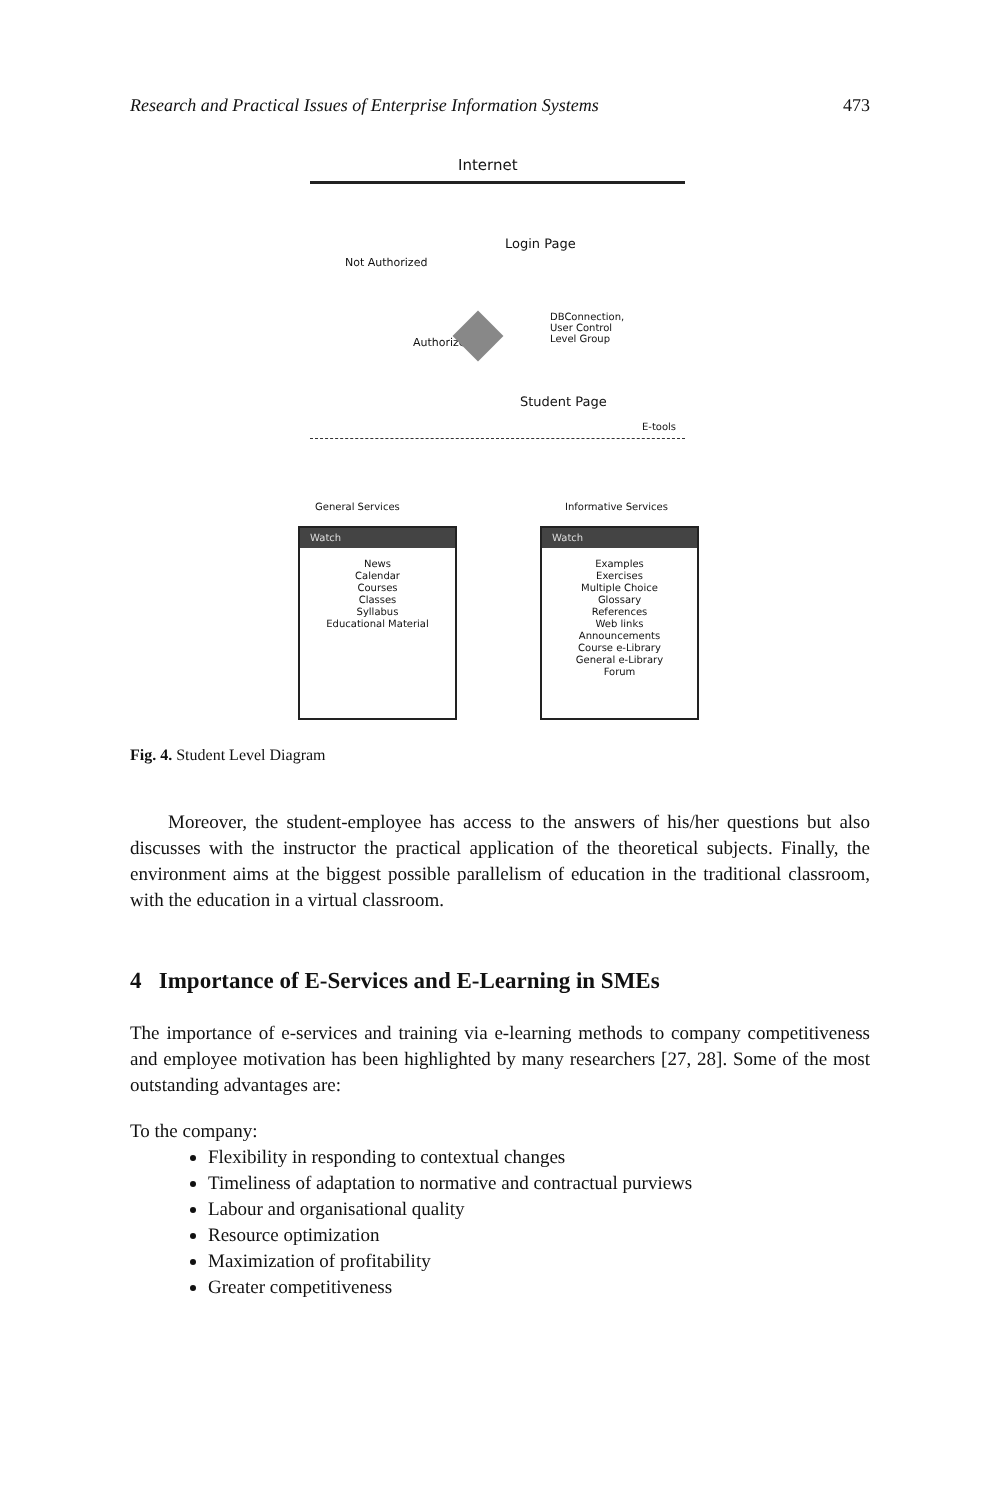Research and Practical Issues of Enterprise Information Systems 473
Internet
Login Page
Not Authorized
Authorized
DBConnection,
User Control
Level Group
Student Page
E-tools
General Services Informative Services
Watch
News
Calendar
Courses
Classes
Syllabus
Educational Material
Watch
Examples
Exercises
Multiple Choice
Glossary
References
Web links
Announcements
Course e-Library
General e-Library
Forum
Fig. 4. Student Level Diagram
Moreover, the student-employee has access to the answers of his/her questions but also discusses with the instructor the practical application of the theoretical subjects. Finally, the environment aims at the biggest possible parallelism of education in the traditional classroom, with the education in a virtual classroom.
4 Importance of E-Services and E-Learning in SMEs
The importance of e-services and training via e-learning methods to company competitiveness and employee motivation has been highlighted by many researchers [27, 28]. Some of the most outstanding advantages are:
To the company:
Flexibility in responding to contextual changes
Timeliness of adaptation to normative and contractual purviews
Labour and organisational quality
Resource optimization
Maximization of profitability
Greater competitiveness